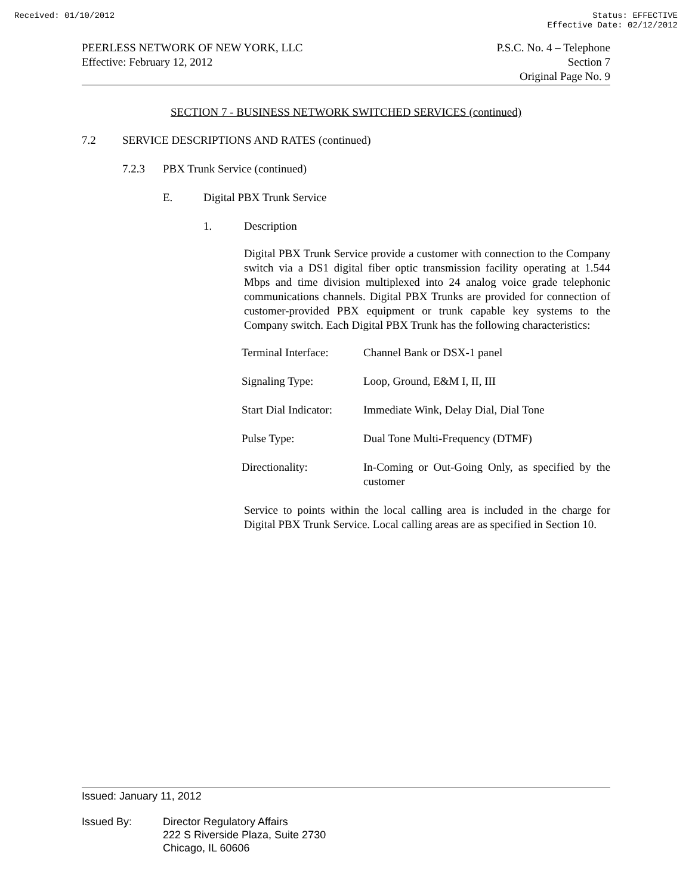Received: 01/10/2012 Status: EFFECTIVE
Effective Date: 02/12/2012
PEERLESS NETWORK OF NEW YORK, LLC
Effective: February 12, 2012
P.S.C. No. 4 – Telephone
Section 7
Original Page No. 9
SECTION 7 - BUSINESS NETWORK SWITCHED SERVICES (continued)
7.2 SERVICE DESCRIPTIONS AND RATES (continued)
7.2.3 PBX Trunk Service (continued)
E. Digital PBX Trunk Service
1. Description
Digital PBX Trunk Service provide a customer with connection to the Company switch via a DS1 digital fiber optic transmission facility operating at 1.544 Mbps and time division multiplexed into 24 analog voice grade telephonic communications channels. Digital PBX Trunks are provided for connection of customer-provided PBX equipment or trunk capable key systems to the Company switch. Each Digital PBX Trunk has the following characteristics:
| Terminal Interface: | Channel Bank or DSX-1 panel |
| Signaling Type: | Loop, Ground, E&M I, II, III |
| Start Dial Indicator: | Immediate Wink, Delay Dial, Dial Tone |
| Pulse Type: | Dual Tone Multi-Frequency (DTMF) |
| Directionality: | In-Coming or Out-Going Only, as specified by the customer |
Service to points within the local calling area is included in the charge for Digital PBX Trunk Service. Local calling areas are as specified in Section 10.
Issued: January 11, 2012
Issued By: Director Regulatory Affairs
222 S Riverside Plaza, Suite 2730
Chicago, IL 60606